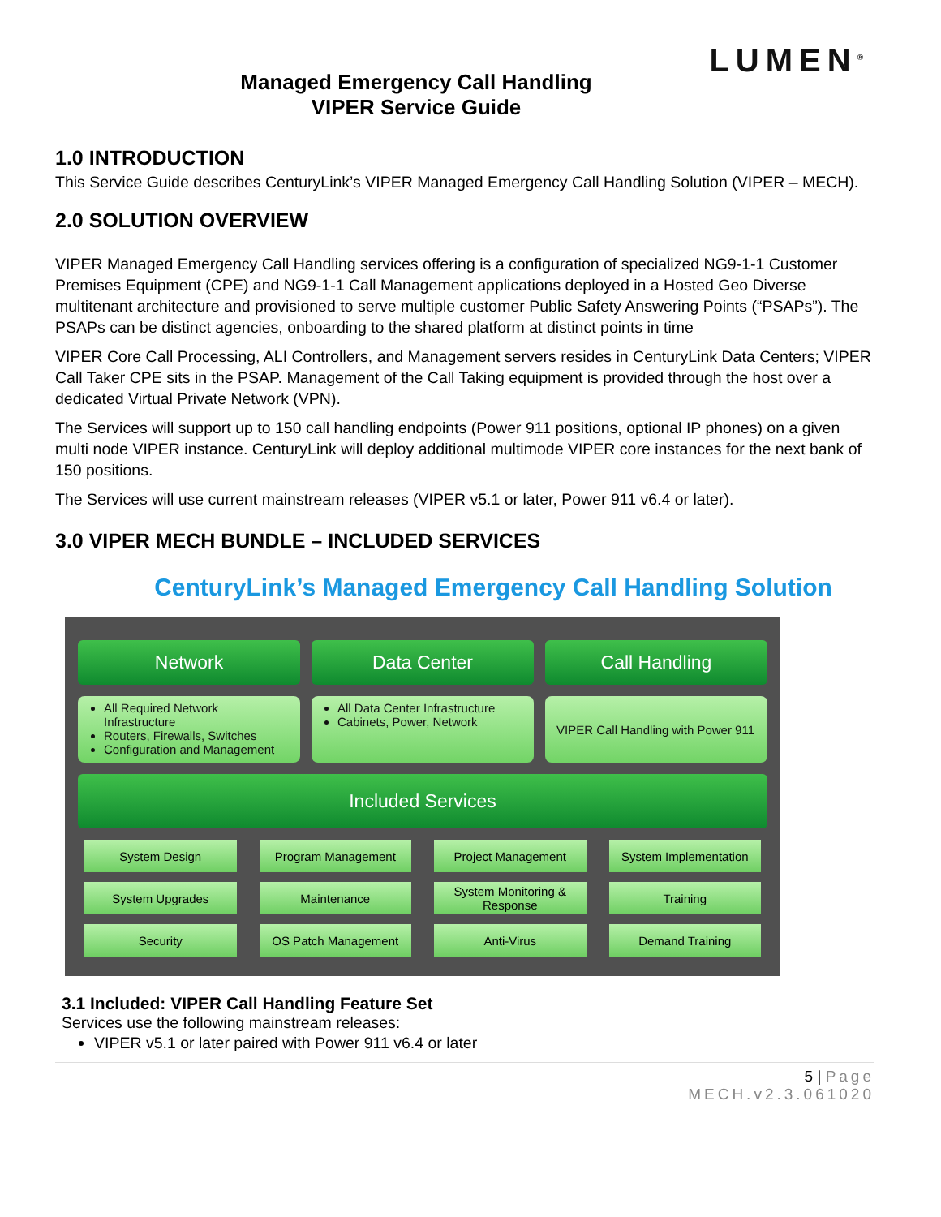LUMEN<sup>®</sup>
Managed Emergency Call Handling
VIPER Service Guide
1.0 INTRODUCTION
This Service Guide describes CenturyLink’s VIPER Managed Emergency Call Handling Solution (VIPER – MECH).
2.0 SOLUTION OVERVIEW
VIPER Managed Emergency Call Handling services offering is a configuration of specialized NG9-1-1 Customer Premises Equipment (CPE) and NG9-1-1 Call Management applications deployed in a Hosted Geo Diverse multitenant architecture and provisioned to serve multiple customer Public Safety Answering Points (“PSAPs”). The PSAPs can be distinct agencies, onboarding to the shared platform at distinct points in time
VIPER Core Call Processing, ALI Controllers, and Management servers resides in CenturyLink Data Centers; VIPER Call Taker CPE sits in the PSAP. Management of the Call Taking equipment is provided through the host over a dedicated Virtual Private Network (VPN).
The Services will support up to 150 call handling endpoints (Power 911 positions, optional IP phones) on a given multi node VIPER instance. CenturyLink will deploy additional multimode VIPER core instances for the next bank of 150 positions.
The Services will use current mainstream releases (VIPER v5.1 or later, Power 911 v6.4 or later).
3.0 VIPER MECH BUNDLE – INCLUDED SERVICES
CenturyLink’s Managed Emergency Call Handling Solution
Network Data Center Call Handling
All Required Network Infrastructure
Routers, Firewalls, Switches
Configuration and Management
All Data Center Infrastructure
Cabinets, Power, Network
VIPER Call Handling with Power 911
Included Services
System Design
Program Management
Project Management
System Implementation
System Upgrades
Maintenance
System Monitoring & Response
Training
Security
OS Patch Management
Anti-Virus
Demand Training
3.1 Included: VIPER Call Handling Feature Set
Services use the following mainstream releases:
VIPER v5.1 or later paired with Power 911 v6.4 or later
5 | Page
MECH.v2.3.061020